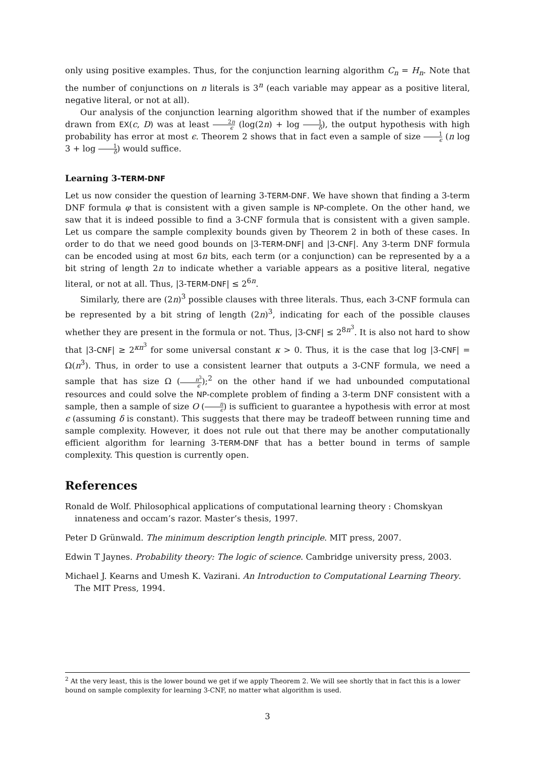only using positive examples. Thus, for the conjunction learning algorithm C<sub>n</sub> = H<sub>n</sub>. Note that the number of conjunctions on n literals is 3<sup>n</sup> (each variable may appear as a positive literal, negative literal, or not at all).
Our analysis of the conjunction learning algorithm showed that if the number of examples drawn from EX(c, D) was at least 2n ϵ (log(2n) + log 1 δ), the output hypothesis with high probability has error at most ϵ. Theorem 2 shows that in fact even a sample of size 1 ϵ (n log 3 + log 1 δ) would suffice.
Learning 3-TERM-DNF
Let us now consider the question of learning 3-TERM-DNF. We have shown that finding a 3-term DNF formula φ that is consistent with a given sample is NP-complete. On the other hand, we saw that it is indeed possible to find a 3-CNF formula that is consistent with a given sample. Let us compare the sample complexity bounds given by Theorem 2 in both of these cases. In order to do that we need good bounds on |3-TERM-DNF| and |3-CNF|. Any 3-term DNF formula can be encoded using at most 6n bits, each term (or a conjunction) can be represented by a a bit string of length 2n to indicate whether a variable appears as a positive literal, negative literal, or not at all. Thus, |3-TERM-DNF| ≤ 2<sup>6n</sup>.
Similarly, there are (2n)<sup>3</sup> possible clauses with three literals. Thus, each 3-CNF formula can be represented by a bit string of length (2n)<sup>3</sup>, indicating for each of the possible clauses whether they are present in the formula or not. Thus, |3-CNF| ≤ 2<sup>8n<sup>3</sup></sup>. It is also not hard to show that |3-CNF| ≥ 2<sup>κn<sup>3</sup></sup> for some universal constant κ > 0. Thus, it is the case that log |3-CNF| = Ω(n<sup>3</sup>). Thus, in order to use a consistent learner that outputs a 3-CNF formula, we need a sample that has size Ω (n<sup>3</sup> ϵ);<sup>2</sup> on the other hand if we had unbounded computational resources and could solve the NP-complete problem of finding a 3-term DNF consistent with a sample, then a sample of size O (n ϵ) is sufficient to guarantee a hypothesis with error at most ϵ (assuming δ is constant). This suggests that there may be tradeoff between running time and sample complexity. However, it does not rule out that there may be another computationally efficient algorithm for learning 3-TERM-DNF that has a better bound in terms of sample complexity. This question is currently open.
References
Ronald de Wolf. Philosophical applications of computational learning theory : Chomskyan innateness and occam’s razor. Master’s thesis, 1997.
Peter D Grünwald. The minimum description length principle. MIT press, 2007.
Edwin T Jaynes. Probability theory: The logic of science. Cambridge university press, 2003.
Michael J. Kearns and Umesh K. Vazirani. An Introduction to Computational Learning Theory. The MIT Press, 1994.
<sup>2</sup> At the very least, this is the lower bound we get if we apply Theorem 2. We will see shortly that in fact this is a lower bound on sample complexity for learning 3-CNF, no matter what algorithm is used.
3